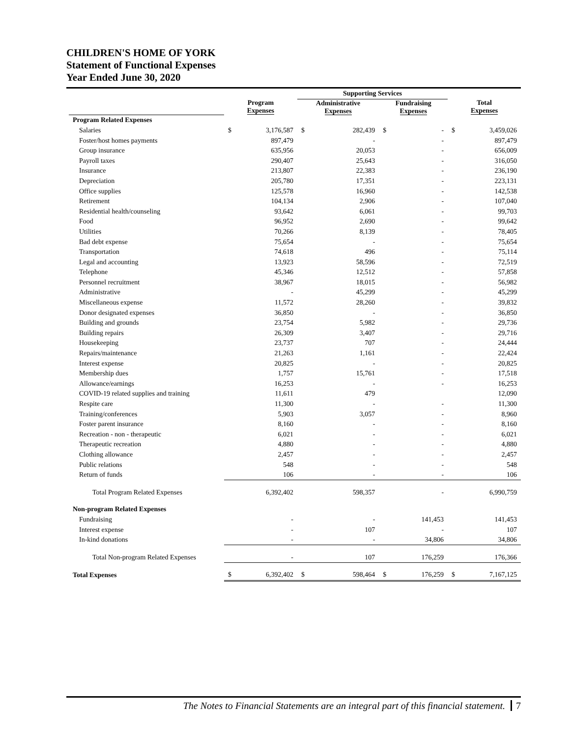CHILDREN'S HOME OF YORK
Statement of Functional Expenses
Year Ended June 30, 2020
| | | | Supporting Services | | | | | |
| --- | --- | --- | --- | --- | --- | --- | --- | --- |
| | Program Expenses | | Administrative Expenses | | Fundraising Expenses | | Total Expenses | |
| Program Related Expenses | | | | | | | | |
| Salaries | $ | 3,176,587 | $ | 282,439 | $ | - | $ | 3,459,026 |
| Foster/host homes payments | | 897,479 | | - | | - | | 897,479 |
| Group insurance | | 635,956 | | 20,053 | | - | | 656,009 |
| Payroll taxes | | 290,407 | | 25,643 | | - | | 316,050 |
| Insurance | | 213,807 | | 22,383 | | - | | 236,190 |
| Depreciation | | 205,780 | | 17,351 | | - | | 223,131 |
| Office supplies | | 125,578 | | 16,960 | | - | | 142,538 |
| Retirement | | 104,134 | | 2,906 | | - | | 107,040 |
| Residential health/counseling | | 93,642 | | 6,061 | | - | | 99,703 |
| Food | | 96,952 | | 2,690 | | - | | 99,642 |
| Utilities | | 70,266 | | 8,139 | | - | | 78,405 |
| Bad debt expense | | 75,654 | | - | | - | | 75,654 |
| Transportation | | 74,618 | | 496 | | - | | 75,114 |
| Legal and accounting | | 13,923 | | 58,596 | | - | | 72,519 |
| Telephone | | 45,346 | | 12,512 | | - | | 57,858 |
| Personnel recruitment | | 38,967 | | 18,015 | | - | | 56,982 |
| Administrative | | - | | 45,299 | | - | | 45,299 |
| Miscellaneous expense | | 11,572 | | 28,260 | | - | | 39,832 |
| Donor designated expenses | | 36,850 | | - | | - | | 36,850 |
| Building and grounds | | 23,754 | | 5,982 | | - | | 29,736 |
| Building repairs | | 26,309 | | 3,407 | | - | | 29,716 |
| Housekeeping | | 23,737 | | 707 | | - | | 24,444 |
| Repairs/maintenance | | 21,263 | | 1,161 | | - | | 22,424 |
| Interest expense | | 20,825 | | - | | - | | 20,825 |
| Membership dues | | 1,757 | | 15,761 | | - | | 17,518 |
| Allowance/earnings | | 16,253 | | - | | - | | 16,253 |
| COVID-19 related supplies and training | | 11,611 | | 479 | | | | 12,090 |
| Respite care | | 11,300 | | - | | - | | 11,300 |
| Training/conferences | | 5,903 | | 3,057 | | - | | 8,960 |
| Foster parent insurance | | 8,160 | | - | | - | | 8,160 |
| Recreation - non - therapeutic | | 6,021 | | - | | - | | 6,021 |
| Therapeutic recreation | | 4,880 | | - | | - | | 4,880 |
| Clothing allowance | | 2,457 | | - | | - | | 2,457 |
| Public relations | | 548 | | - | | - | | 548 |
| Return of funds | | 106 | | - | | - | | 106 |
| Total Program Related Expenses | | 6,392,402 | | 598,357 | | - | | 6,990,759 |
| Non-program Related Expenses | | | | | | | | |
| Fundraising | | - | | - | | 141,453 | | 141,453 |
| Interest expense | | - | | 107 | | - | | 107 |
| In-kind donations | | - | | - | | 34,806 | | 34,806 |
| Total Non-program Related Expenses | | - | | 107 | | 176,259 | | 176,366 |
| Total Expenses | $ | 6,392,402 | $ | 598,464 | $ | 176,259 | $ | 7,167,125 |
The Notes to Financial Statements are an integral part of this financial statement. 7